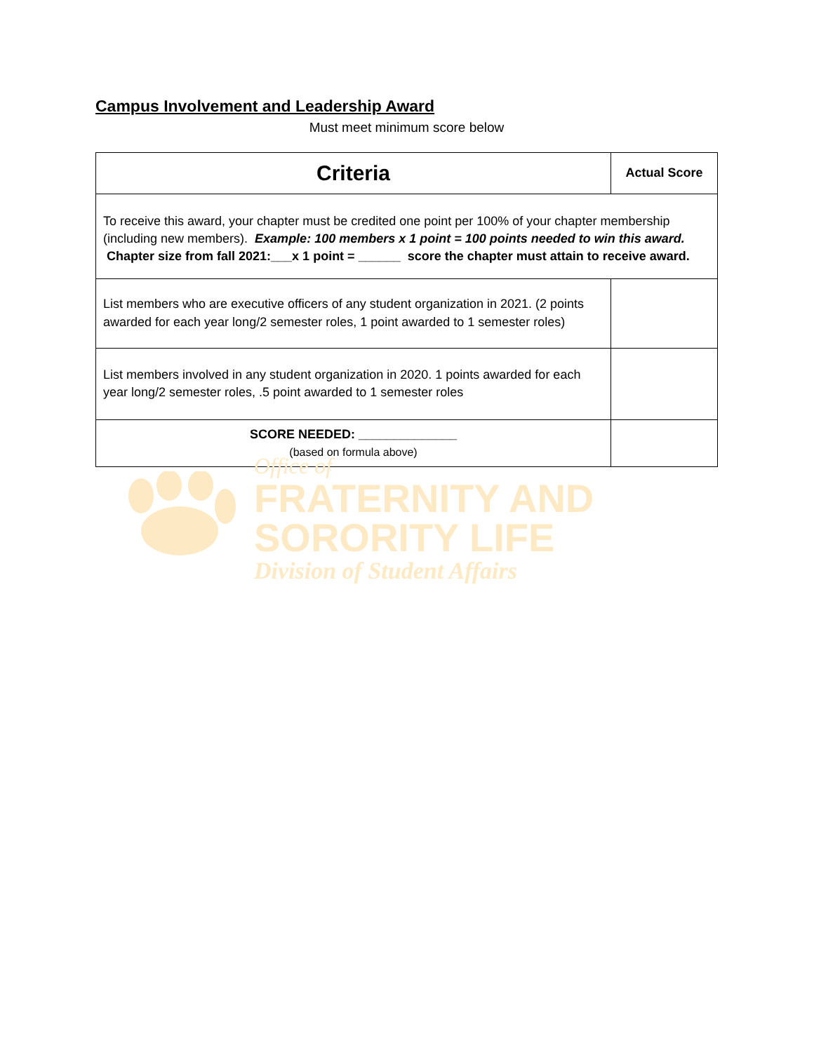Campus Involvement and Leadership Award
Must meet minimum score below
| Criteria | Actual Score |
| --- | --- |
| To receive this award, your chapter must be credited one point per 100% of your chapter membership (including new members). Example: 100 members x 1 point = 100 points needed to win this award. Chapter size from fall 2021:___x 1 point = ______ score the chapter must attain to receive award. | |
| List members who are executive officers of any student organization in 2021. (2 points awarded for each year long/2 semester roles, 1 point awarded to 1 semester roles) | |
| List members involved in any student organization in 2020. 1 points awarded for each year long/2 semester roles, .5 point awarded to 1 semester roles | |
| SCORE NEEDED: ______________ (based on formula above) | |
Office of
FRATERNITY AND SORORITY LIFE
Division of Student Affairs